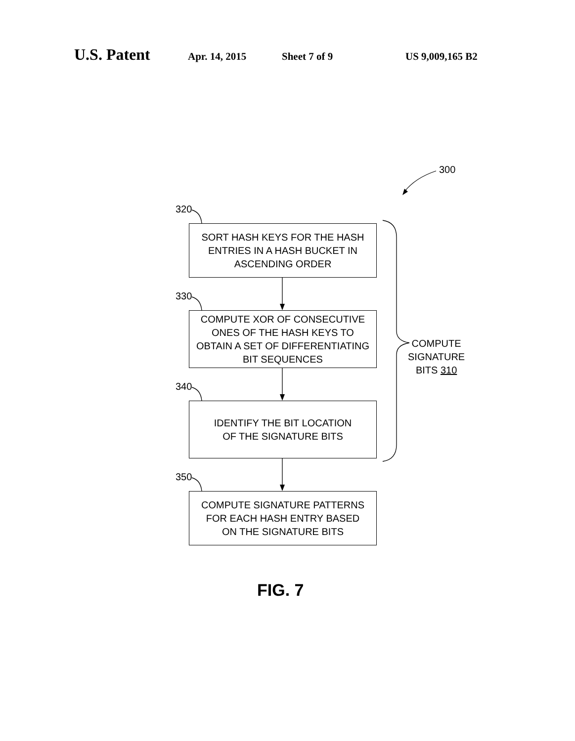U.S. Patent Apr. 14, 2015 Sheet 7 of 9 US 9,009,165 B2
300
320
SORT HASH KEYS FOR THE HASH
ENTRIES IN A HASH BUCKET IN
ASCENDING ORDER
330
COMPUTE XOR OF CONSECUTIVE
ONES OF THE HASH KEYS TO
OBTAIN A SET OF DIFFERENTIATING
BIT SEQUENCES
340
IDENTIFY THE BIT LOCATION
OF THE SIGNATURE BITS
350
COMPUTE SIGNATURE PATTERNS
FOR EACH HASH ENTRY BASED
ON THE SIGNATURE BITS
COMPUTE
SIGNATURE
BITS 310
FIG. 7